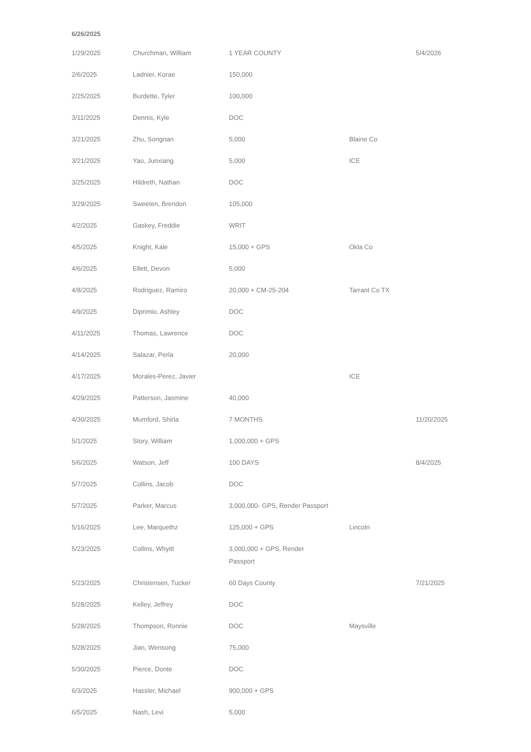6/26/2025
| 1/29/2025 | Churchman, William | 1 YEAR COUNTY | | 5/4/2026 |
| 2/6/2025 | Ladnier, Korae | 150,000 | | |
| 2/25/2025 | Burdette, Tyler | 100,000 | | |
| 3/11/2025 | Dennis, Kyle | DOC | | |
| 3/21/2025 | Zhu, Songnan | 5,000 | Blaine Co | |
| 3/21/2025 | Yao, Junxiang | 5,000 | ICE | |
| 3/25/2025 | Hildreth, Nathan | DOC | | |
| 3/29/2025 | Sweeten, Brendon | 105,000 | | |
| 4/2/2025 | Gaskey, Freddie | WRIT | | |
| 4/5/2025 | Knight, Kale | 15,000 + GPS | Okla Co | |
| 4/6/2025 | Ellett, Devon | 5,000 | | |
| 4/8/2025 | Rodriguez, Ramiro | 20,000 + CM-25-204 | Tarrant Co TX | |
| 4/9/2025 | Diprimio, Ashley | DOC | | |
| 4/11/2025 | Thomas, Lawrence | DOC | | |
| 4/14/2025 | Salazar, Perla | 20,000 | | |
| 4/17/2025 | Morales-Perez, Javier | | ICE | |
| 4/29/2025 | Patterson, Jasmine | 40,000 | | |
| 4/30/2025 | Mumford, Shirla | 7 MONTHS | | 11/20/2025 |
| 5/1/2025 | Story, William | 1,000,000 + GPS | | |
| 5/6/2025 | Watson, Jeff | 100 DAYS | | 8/4/2025 |
| 5/7/2025 | Collins, Jacob | DOC | | |
| 5/7/2025 | Parker, Marcus | 3,000,000- GPS, Render Passport | | |
| 5/16/2025 | Lee, Marquethz | 125,000 + GPS | Lincoln | |
| 5/23/2025 | Collins, Whyitt | 3,000,000 + GPS, Render Passport | | |
| 5/23/2025 | Christensen, Tucker | 60 Days County | | 7/21/2025 |
| 5/28/2025 | Kelley, Jeffrey | DOC | | |
| 5/28/2025 | Thompson, Ronnie | DOC | Maysville | |
| 5/28/2025 | Jian, Wensong | 75,000 | | |
| 5/30/2025 | Pierce, Donte | DOC | | |
| 6/3/2025 | Hassler, Michael | 900,000 + GPS | | |
| 6/5/2025 | Nash, Levi | 5,000 | | |